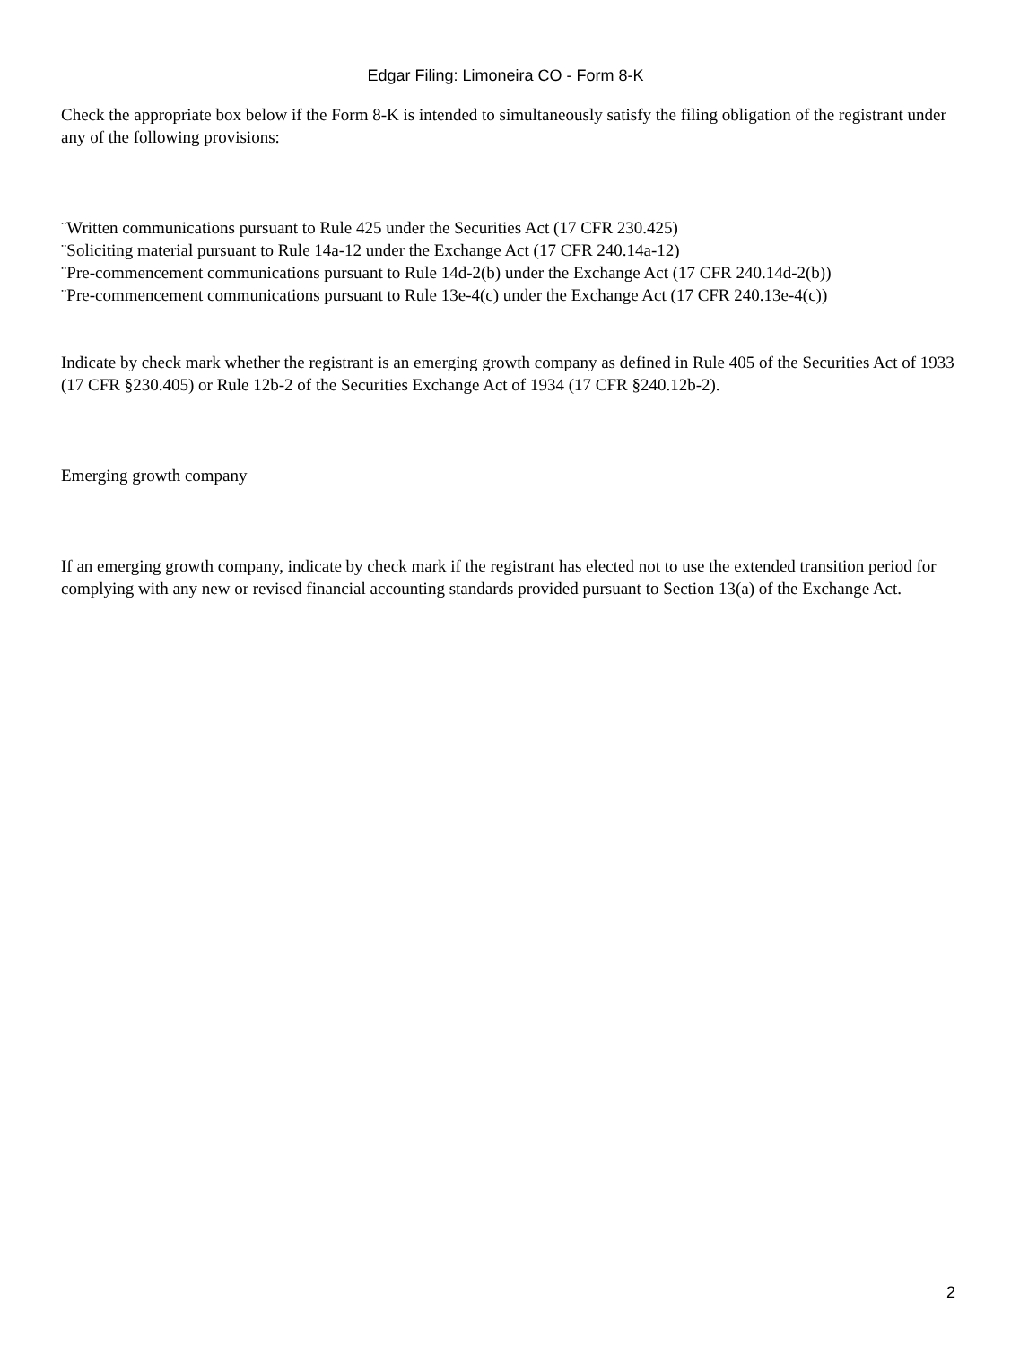Edgar Filing: Limoneira CO - Form 8-K
Check the appropriate box below if the Form 8-K is intended to simultaneously satisfy the filing obligation of the registrant under any of the following provisions:
¨Written communications pursuant to Rule 425 under the Securities Act (17 CFR 230.425)
¨Soliciting material pursuant to Rule 14a-12 under the Exchange Act (17 CFR 240.14a-12)
¨Pre-commencement communications pursuant to Rule 14d-2(b) under the Exchange Act (17 CFR 240.14d-2(b))
¨Pre-commencement communications pursuant to Rule 13e-4(c) under the Exchange Act (17 CFR 240.13e-4(c))
Indicate by check mark whether the registrant is an emerging growth company as defined in Rule 405 of the Securities Act of 1933 (17 CFR §230.405) or Rule 12b-2 of the Securities Exchange Act of 1934 (17 CFR §240.12b-2).
Emerging growth company
If an emerging growth company, indicate by check mark if the registrant has elected not to use the extended transition period for complying with any new or revised financial accounting standards provided pursuant to Section 13(a) of the Exchange Act.
2